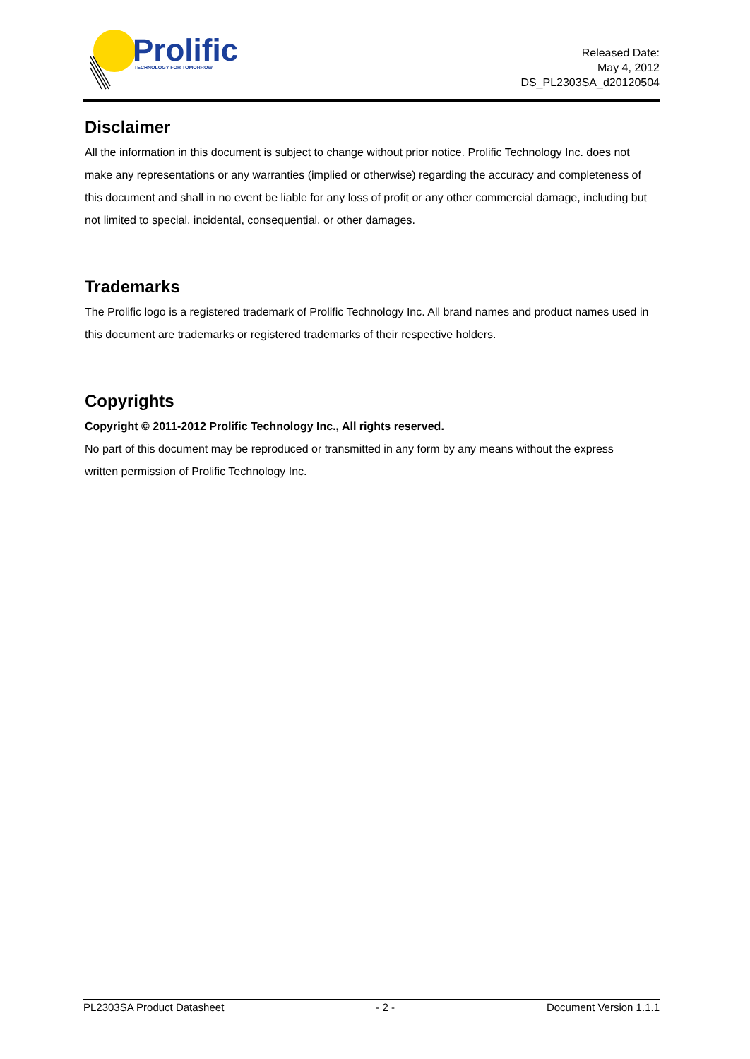Prolific
TECHNOLOGY FOR TOMORROW
Released Date:
May 4, 2012
DS_PL2303SA_d20120504
Disclaimer
All the information in this document is subject to change without prior notice. Prolific Technology Inc. does not make any representations or any warranties (implied or otherwise) regarding the accuracy and completeness of this document and shall in no event be liable for any loss of profit or any other commercial damage, including but not limited to special, incidental, consequential, or other damages.
Trademarks
The Prolific logo is a registered trademark of Prolific Technology Inc. All brand names and product names used in this document are trademarks or registered trademarks of their respective holders.
Copyrights
Copyright © 2011-2012 Prolific Technology Inc., All rights reserved.
No part of this document may be reproduced or transmitted in any form by any means without the express written permission of Prolific Technology Inc.
PL2303SA Product Datasheet - 2 - Document Version 1.1.1